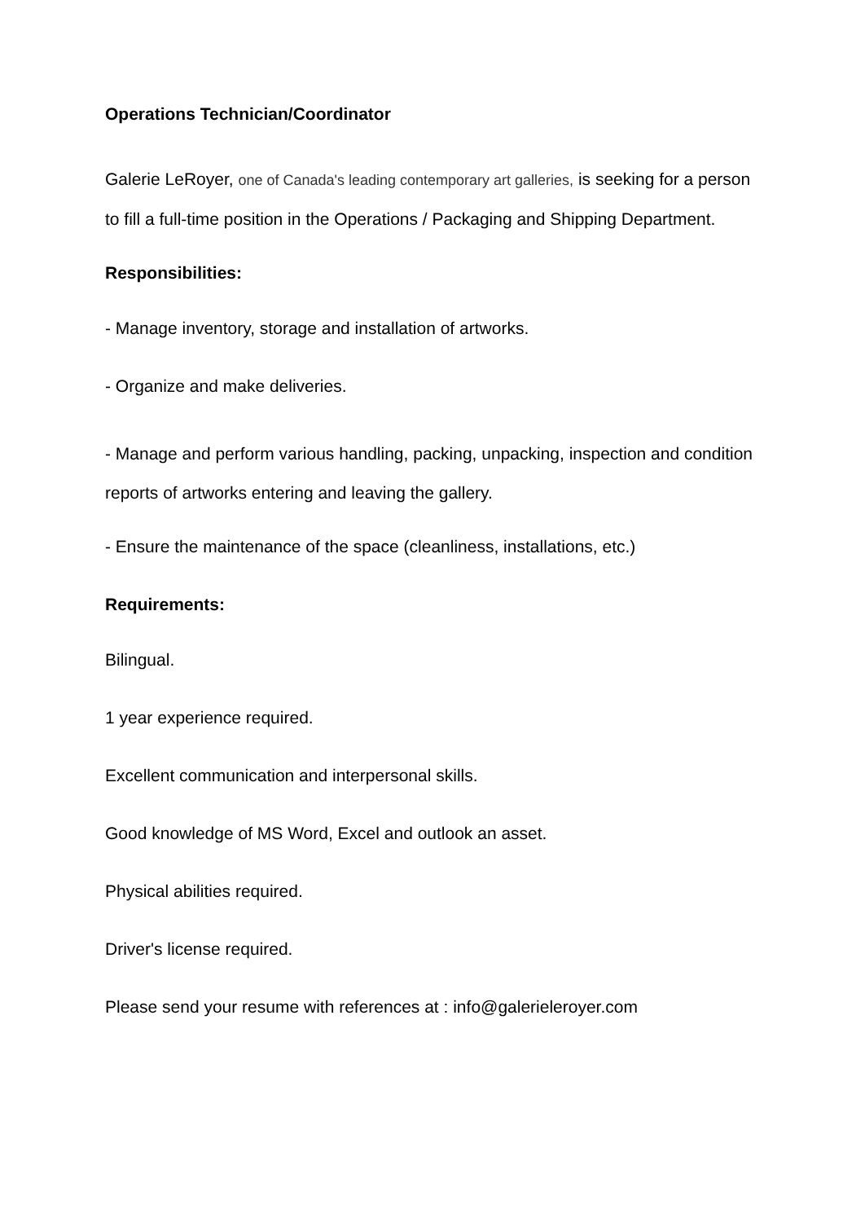Operations Technician/Coordinator
Galerie LeRoyer, one of Canada's leading contemporary art galleries, is seeking for a person to fill a full-time position in the Operations / Packaging and Shipping Department.
Responsibilities:
- Manage inventory, storage and installation of artworks.
- Organize and make deliveries.
- Manage and perform various handling, packing, unpacking, inspection and condition reports of artworks entering and leaving the gallery.
- Ensure the maintenance of the space (cleanliness, installations, etc.)
Requirements:
Bilingual.
1 year experience required.
Excellent communication and interpersonal skills.
Good knowledge of MS Word, Excel and outlook an asset.
Physical abilities required.
Driver's license required.
Please send your resume with references at : info@galerieleroyer.com